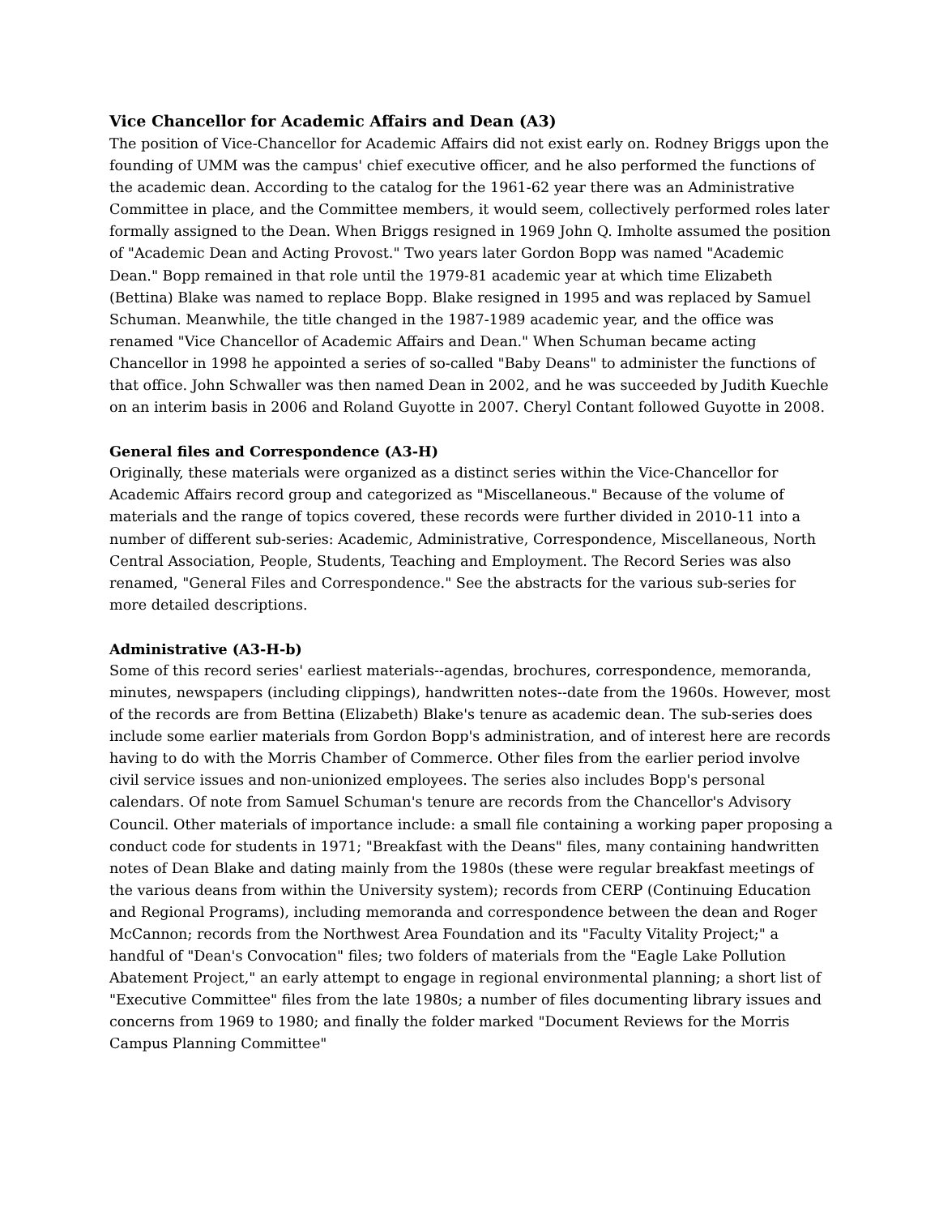Vice Chancellor for Academic Affairs and Dean (A3)
The position of Vice-Chancellor for Academic Affairs did not exist early on. Rodney Briggs upon the founding of UMM was the campus' chief executive officer, and he also performed the functions of the academic dean. According to the catalog for the 1961-62 year there was an Administrative Committee in place, and the Committee members, it would seem, collectively performed roles later formally assigned to the Dean. When Briggs resigned in 1969 John Q. Imholte assumed the position of "Academic Dean and Acting Provost." Two years later Gordon Bopp was named "Academic Dean." Bopp remained in that role until the 1979-81 academic year at which time Elizabeth (Bettina) Blake was named to replace Bopp. Blake resigned in 1995 and was replaced by Samuel Schuman. Meanwhile, the title changed in the 1987-1989 academic year, and the office was renamed "Vice Chancellor of Academic Affairs and Dean." When Schuman became acting Chancellor in 1998 he appointed a series of so-called "Baby Deans" to administer the functions of that office. John Schwaller was then named Dean in 2002, and he was succeeded by Judith Kuechle on an interim basis in 2006 and Roland Guyotte in 2007. Cheryl Contant followed Guyotte in 2008.
General files and Correspondence (A3-H)
Originally, these materials were organized as a distinct series within the Vice-Chancellor for Academic Affairs record group and categorized as "Miscellaneous." Because of the volume of materials and the range of topics covered, these records were further divided in 2010-11 into a number of different sub-series: Academic, Administrative, Correspondence, Miscellaneous, North Central Association, People, Students, Teaching and Employment. The Record Series was also renamed, "General Files and Correspondence." See the abstracts for the various sub-series for more detailed descriptions.
Administrative (A3-H-b)
Some of this record series' earliest materials--agendas, brochures, correspondence, memoranda, minutes, newspapers (including clippings), handwritten notes--date from the 1960s. However, most of the records are from Bettina (Elizabeth) Blake's tenure as academic dean. The sub-series does include some earlier materials from Gordon Bopp's administration, and of interest here are records having to do with the Morris Chamber of Commerce. Other files from the earlier period involve civil service issues and non-unionized employees. The series also includes Bopp's personal calendars. Of note from Samuel Schuman's tenure are records from the Chancellor's Advisory Council. Other materials of importance include: a small file containing a working paper proposing a conduct code for students in 1971; "Breakfast with the Deans" files, many containing handwritten notes of Dean Blake and dating mainly from the 1980s (these were regular breakfast meetings of the various deans from within the University system); records from CERP (Continuing Education and Regional Programs), including memoranda and correspondence between the dean and Roger McCannon; records from the Northwest Area Foundation and its "Faculty Vitality Project;" a handful of "Dean's Convocation" files; two folders of materials from the "Eagle Lake Pollution Abatement Project," an early attempt to engage in regional environmental planning; a short list of "Executive Committee" files from the late 1980s; a number of files documenting library issues and concerns from 1969 to 1980; and finally the folder marked "Document Reviews for the Morris Campus Planning Committee"